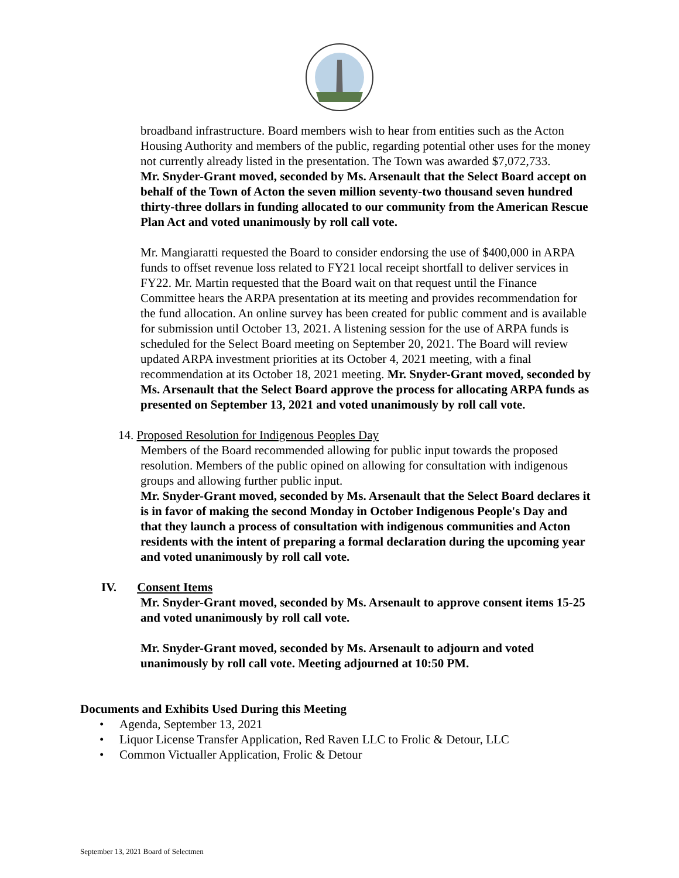broadband infrastructure. Board members wish to hear from entities such as the Acton Housing Authority and members of the public, regarding potential other uses for the money not currently already listed in the presentation. The Town was awarded $7,072,733.
Mr. Snyder-Grant moved, seconded by Ms. Arsenault that the Select Board accept on behalf of the Town of Acton the seven million seventy-two thousand seven hundred thirty-three dollars in funding allocated to our community from the American Rescue Plan Act and voted unanimously by roll call vote.
Mr. Mangiaratti requested the Board to consider endorsing the use of $400,000 in ARPA funds to offset revenue loss related to FY21 local receipt shortfall to deliver services in FY22. Mr. Martin requested that the Board wait on that request until the Finance Committee hears the ARPA presentation at its meeting and provides recommendation for the fund allocation. An online survey has been created for public comment and is available for submission until October 13, 2021. A listening session for the use of ARPA funds is scheduled for the Select Board meeting on September 20, 2021. The Board will review updated ARPA investment priorities at its October 4, 2021 meeting, with a final recommendation at its October 18, 2021 meeting. Mr. Snyder-Grant moved, seconded by Ms. Arsenault that the Select Board approve the process for allocating ARPA funds as presented on September 13, 2021 and voted unanimously by roll call vote.
14. Proposed Resolution for Indigenous Peoples Day
Members of the Board recommended allowing for public input towards the proposed resolution. Members of the public opined on allowing for consultation with indigenous groups and allowing further public input.
Mr. Snyder-Grant moved, seconded by Ms. Arsenault that the Select Board declares it is in favor of making the second Monday in October Indigenous People's Day and that they launch a process of consultation with indigenous communities and Acton residents with the intent of preparing a formal declaration during the upcoming year and voted unanimously by roll call vote.
IV. Consent Items
Mr. Snyder-Grant moved, seconded by Ms. Arsenault to approve consent items 15-25 and voted unanimously by roll call vote.
Mr. Snyder-Grant moved, seconded by Ms. Arsenault to adjourn and voted unanimously by roll call vote. Meeting adjourned at 10:50 PM.
Documents and Exhibits Used During this Meeting
• Agenda, September 13, 2021
• Liquor License Transfer Application, Red Raven LLC to Frolic & Detour, LLC
• Common Victualler Application, Frolic & Detour
September 13, 2021 Board of Selectmen